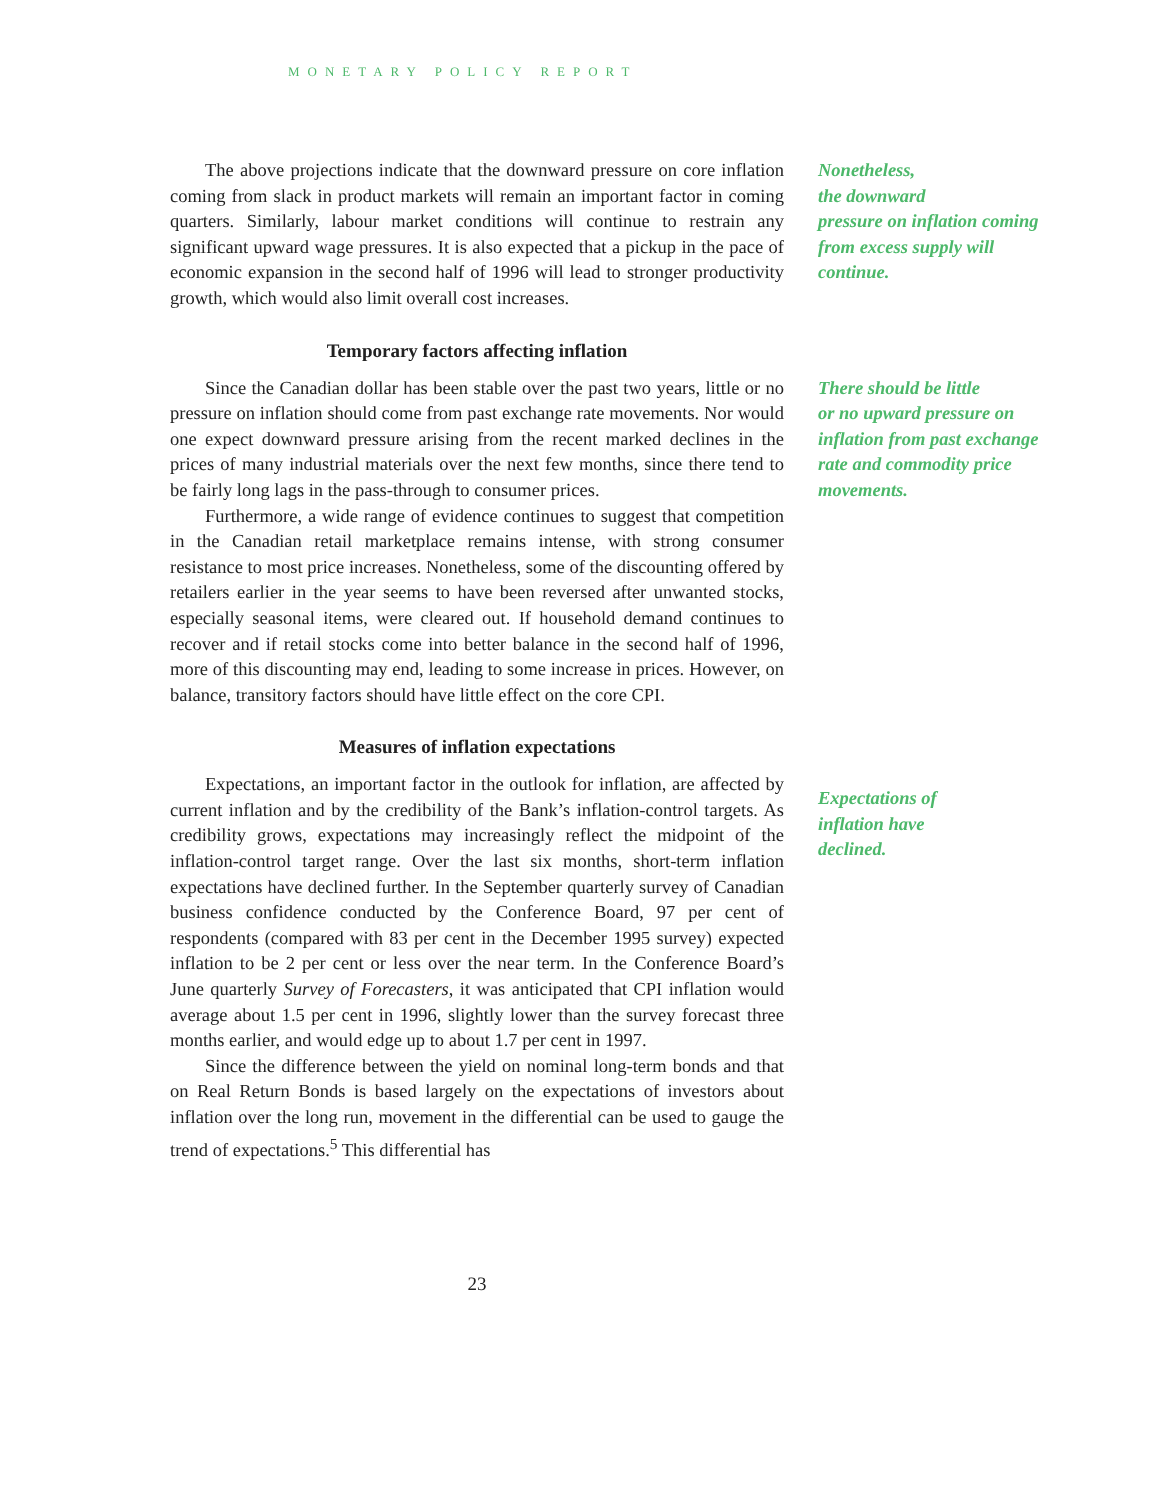MONETARY POLICY REPORT
The above projections indicate that the downward pressure on core inflation coming from slack in product markets will remain an important factor in coming quarters. Similarly, labour market conditions will continue to restrain any significant upward wage pressures. It is also expected that a pickup in the pace of economic expansion in the second half of 1996 will lead to stronger productivity growth, which would also limit overall cost increases.
Nonetheless,
the downward
pressure on inflation coming from excess supply will continue.
Temporary factors affecting inflation
Since the Canadian dollar has been stable over the past two years, little or no pressure on inflation should come from past exchange rate movements. Nor would one expect downward pressure arising from the recent marked declines in the prices of many industrial materials over the next few months, since there tend to be fairly long lags in the pass-through to consumer prices.
Furthermore, a wide range of evidence continues to suggest that competition in the Canadian retail marketplace remains intense, with strong consumer resistance to most price increases. Nonetheless, some of the discounting offered by retailers earlier in the year seems to have been reversed after unwanted stocks, especially seasonal items, were cleared out. If household demand continues to recover and if retail stocks come into better balance in the second half of 1996, more of this discounting may end, leading to some increase in prices. However, on balance, transitory factors should have little effect on the core CPI.
There should be little
or no upward pressure on inflation from past exchange rate and commodity price movements.
Measures of inflation expectations
Expectations, an important factor in the outlook for inflation, are affected by current inflation and by the credibility of the Bank’s inflation-control targets. As credibility grows, expectations may increasingly reflect the midpoint of the inflation-control target range. Over the last six months, short-term inflation expectations have declined further. In the September quarterly survey of Canadian business confidence conducted by the Conference Board, 97 per cent of respondents (compared with 83 per cent in the December 1995 survey) expected inflation to be 2 per cent or less over the near term. In the Conference Board’s June quarterly Survey of Forecasters, it was anticipated that CPI inflation would average about 1.5 per cent in 1996, slightly lower than the survey forecast three months earlier, and would edge up to about 1.7 per cent in 1997.
Since the difference between the yield on nominal long-term bonds and that on Real Return Bonds is based largely on the expectations of investors about inflation over the long run, movement in the differential can be used to gauge the trend of expectations.<sup>5</sup> This differential has
Expectations of
inflation have
declined.
23